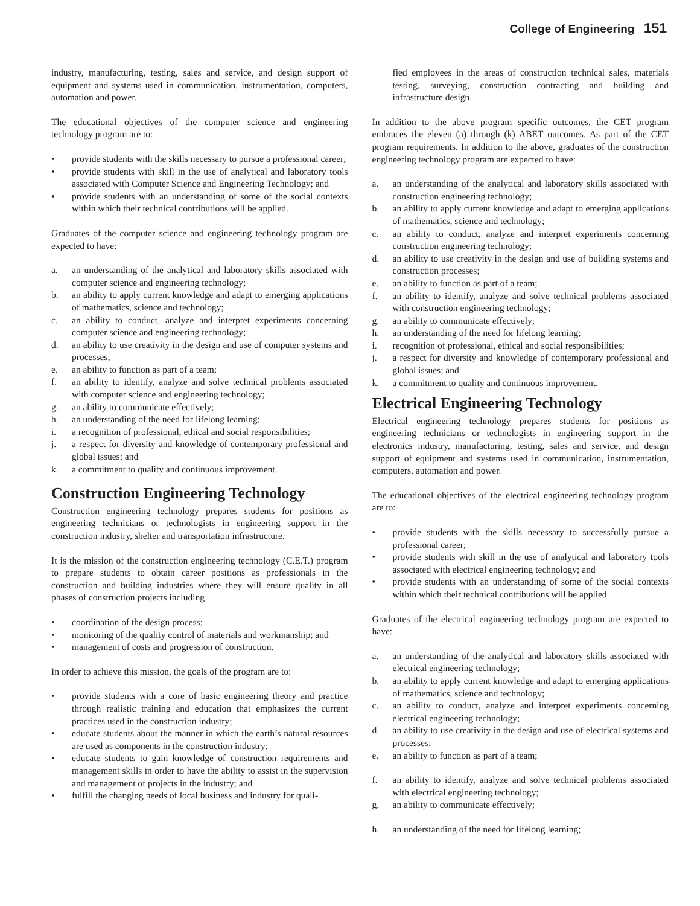College of Engineering 151
industry, manufacturing, testing, sales and service, and design support of equipment and systems used in communication, instrumentation, computers, automation and power.
The educational objectives of the computer science and engineering technology program are to:
• provide students with the skills necessary to pursue a professional career;
• provide students with skill in the use of analytical and laboratory tools associated with Computer Science and Engineering Technology; and
• provide students with an understanding of some of the social contexts within which their technical contributions will be applied.
Graduates of the computer science and engineering technology program are expected to have:
a. an understanding of the analytical and laboratory skills associated with computer science and engineering technology;
b. an ability to apply current knowledge and adapt to emerging applications of mathematics, science and technology;
c. an ability to conduct, analyze and interpret experiments concerning computer science and engineering technology;
d. an ability to use creativity in the design and use of computer systems and processes;
e. an ability to function as part of a team;
f. an ability to identify, analyze and solve technical problems associated with computer science and engineering technology;
g. an ability to communicate effectively;
h. an understanding of the need for lifelong learning;
i. a recognition of professional, ethical and social responsibilities;
j. a respect for diversity and knowledge of contemporary professional and global issues; and
k. a commitment to quality and continuous improvement.
Construction Engineering Technology
Construction engineering technology prepares students for positions as engineering technicians or technologists in engineering support in the construction industry, shelter and transportation infrastructure.
It is the mission of the construction engineering technology (C.E.T.) program to prepare students to obtain career positions as professionals in the construction and building industries where they will ensure quality in all phases of construction projects including
• coordination of the design process;
• monitoring of the quality control of materials and workmanship; and
• management of costs and progression of construction.
In order to achieve this mission, the goals of the program are to:
• provide students with a core of basic engineering theory and practice through realistic training and education that emphasizes the current practices used in the construction industry;
• educate students about the manner in which the earth’s natural resources are used as components in the construction industry;
• educate students to gain knowledge of construction requirements and management skills in order to have the ability to assist in the supervision and management of projects in the industry; and
• fulfill the changing needs of local business and industry for quali-
fied employees in the areas of construction technical sales, materials testing, surveying, construction contracting and building and infrastructure design.
In addition to the above program specific outcomes, the CET program embraces the eleven (a) through (k) ABET outcomes. As part of the CET program requirements. In addition to the above, graduates of the construction engineering technology program are expected to have:
a. an understanding of the analytical and laboratory skills associated with construction engineering technology;
b. an ability to apply current knowledge and adapt to emerging applications of mathematics, science and technology;
c. an ability to conduct, analyze and interpret experiments concerning construction engineering technology;
d. an ability to use creativity in the design and use of building systems and construction processes;
e. an ability to function as part of a team;
f. an ability to identify, analyze and solve technical problems associated with construction engineering technology;
g. an ability to communicate effectively;
h. an understanding of the need for lifelong learning;
i. recognition of professional, ethical and social responsibilities;
j. a respect for diversity and knowledge of contemporary professional and global issues; and
k. a commitment to quality and continuous improvement.
Electrical Engineering Technology
Electrical engineering technology prepares students for positions as engineering technicians or technologists in engineering support in the electronics industry, manufacturing, testing, sales and service, and design support of equipment and systems used in communication, instrumentation, computers, automation and power.
The educational objectives of the electrical engineering technology program are to:
• provide students with the skills necessary to successfully pursue a professional career;
• provide students with skill in the use of analytical and laboratory tools associated with electrical engineering technology; and
• provide students with an understanding of some of the social contexts within which their technical contributions will be applied.
Graduates of the electrical engineering technology program are expected to have:
a. an understanding of the analytical and laboratory skills associated with electrical engineering technology;
b. an ability to apply current knowledge and adapt to emerging applications of mathematics, science and technology;
c. an ability to conduct, analyze and interpret experiments concerning electrical engineering technology;
d. an ability to use creativity in the design and use of electrical systems and processes;
e. an ability to function as part of a team;
f. an ability to identify, analyze and solve technical problems associated with electrical engineering technology;
g. an ability to communicate effectively;
h. an understanding of the need for lifelong learning;